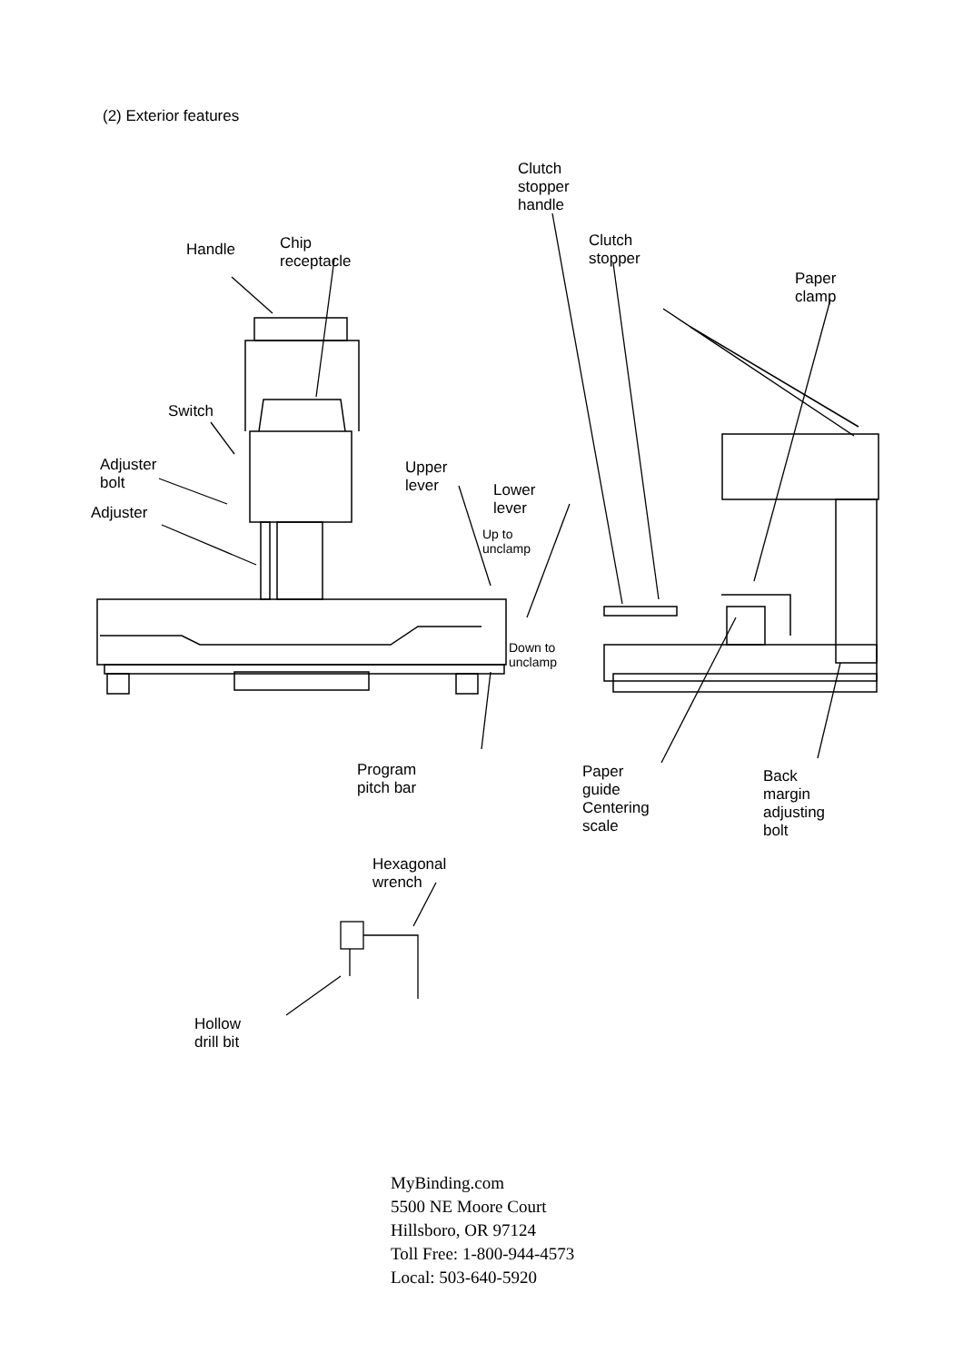(2) Exterior features
Clutch stopper
handle
Clutch stopper
Paper clamp
Handle Chip receptacle
Switch
Adjuster bolt
Adjuster
Upper lever
Lower lever
Up to
unclamp
Down to
unclamp
Program pitch bar
Paper guide
Centering scale
Back margin
adjusting bolt
Hexagonal wrench
Hollow drill bit
MyBinding.com
5500 NE Moore Court
Hillsboro, OR 97124
Toll Free: 1-800-944-4573
Local: 503-640-5920